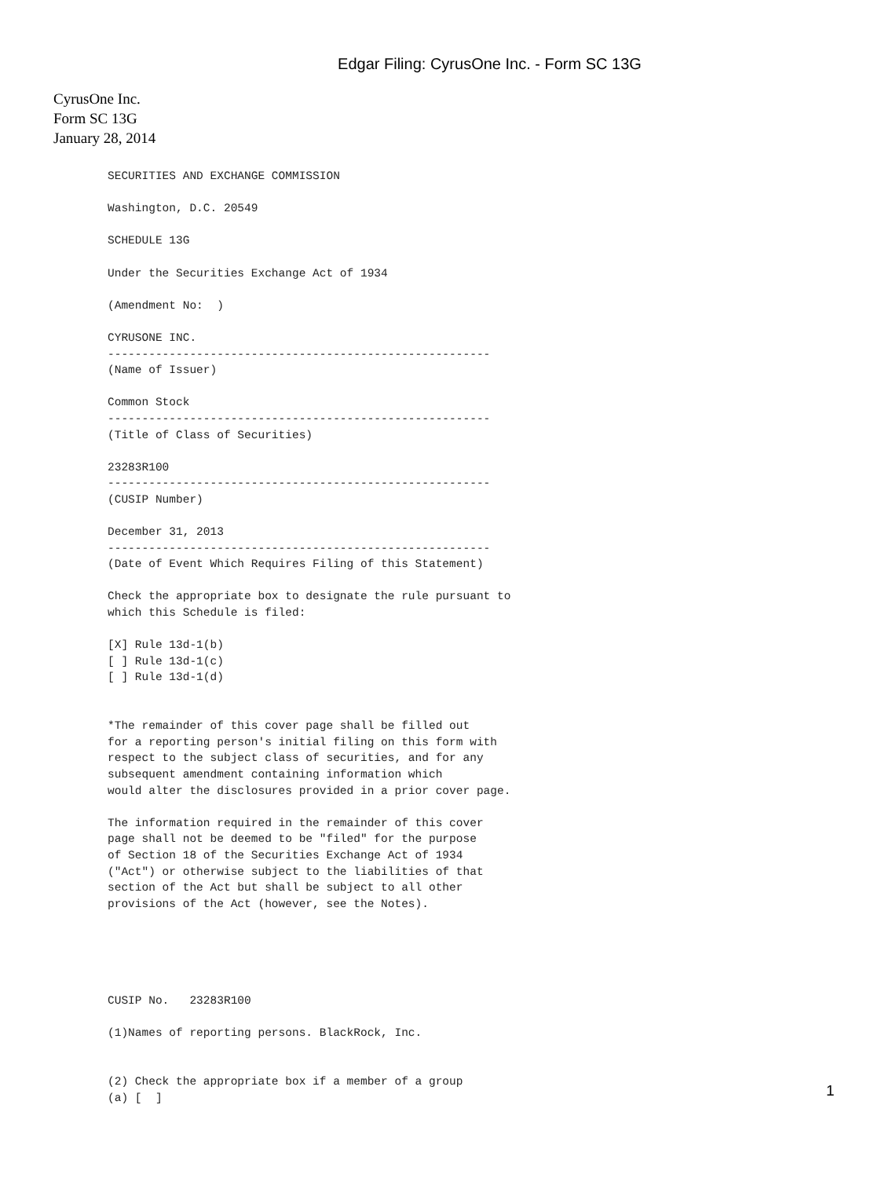Edgar Filing: CyrusOne Inc. - Form SC 13G
CyrusOne Inc.
Form SC 13G
January 28, 2014
SECURITIES AND EXCHANGE COMMISSION

Washington, D.C. 20549

SCHEDULE 13G

Under the Securities Exchange Act of 1934

(Amendment No:  )

CYRUSONE INC.
--------------------------------------------------------
(Name of Issuer)

Common Stock
--------------------------------------------------------
(Title of Class of Securities)

23283R100
--------------------------------------------------------
(CUSIP Number)

December 31, 2013
--------------------------------------------------------
(Date of Event Which Requires Filing of this Statement)

Check the appropriate box to designate the rule pursuant to
which this Schedule is filed:

[X] Rule 13d-1(b)
[ ] Rule 13d-1(c)
[ ] Rule 13d-1(d)


*The remainder of this cover page shall be filled out
for a reporting person's initial filing on this form with
respect to the subject class of securities, and for any
subsequent amendment containing information which
would alter the disclosures provided in a prior cover page.

The information required in the remainder of this cover
page shall not be deemed to be "filed" for the purpose
of Section 18 of the Securities Exchange Act of 1934
("Act") or otherwise subject to the liabilities of that
section of the Act but shall be subject to all other
provisions of the Act (however, see the Notes).





CUSIP No.   23283R100

(1)Names of reporting persons. BlackRock, Inc.


(2) Check the appropriate box if a member of a group
(a) [  ]
1